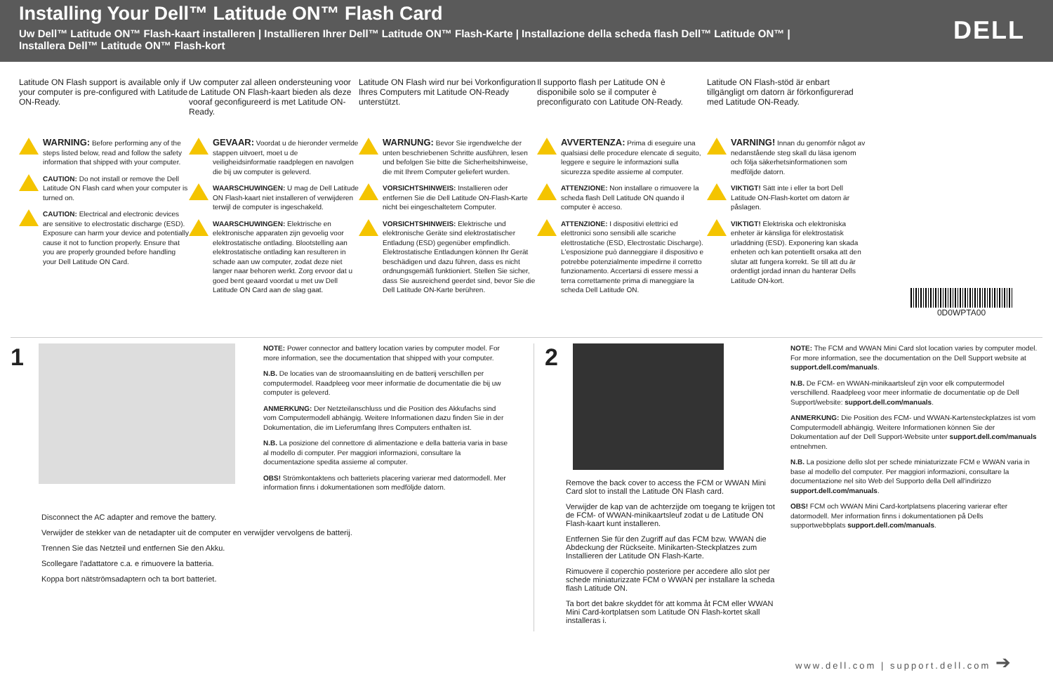Installing Your Dell™ Latitude ON™ Flash Card
Uw Dell™ Latitude ON™ Flash-kaart installeren | Installieren Ihrer Dell™ Latitude ON™ Flash-Karte | Installazione della scheda flash Dell™ Latitude ON™ | Installera Dell™ Latitude ON™ Flash-kort
DELL
Latitude ON Flash support is available only if your computer is pre-configured with Latitude ON-Ready.
WARNING: Before performing any of the steps listed below, read and follow the safety information that shipped with your computer.
CAUTION: Do not install or remove the Dell Latitude ON Flash card when your computer is turned on.
CAUTION: Electrical and electronic devices are sensitive to electrostatic discharge (ESD). Exposure can harm your device and potentially cause it not to function properly. Ensure that you are properly grounded before handling your Dell Latitude ON Card.
Uw computer zal alleen ondersteuning voor de Latitude ON Flash-kaart bieden als deze vooraf geconfigureerd is met Latitude ON-Ready.
GEVAAR: Voordat u de hieronder vermelde stappen uitvoert, moet u de veiligheidsinformatie raadplegen en navolgen die bij uw computer is geleverd.
WAARSCHUWINGEN: U mag de Dell Latitude ON Flash-kaart niet installeren of verwijderen terwijl de computer is ingeschakeld.
WAARSCHUWINGEN: Elektrische en elektronische apparaten zijn gevoelig voor elektrostatische ontlading. Blootstelling aan elektrostatische ontlading kan resulteren in schade aan uw computer, zodat deze niet langer naar behoren werkt. Zorg ervoor dat u goed bent geaard voordat u met uw Dell Latitude ON Card aan de slag gaat.
Latitude ON Flash wird nur bei Vorkonfiguration Ihres Computers mit Latitude ON-Ready unterstützt.
WARNUNG: Bevor Sie irgendwelche der unten beschriebenen Schritte ausführen, lesen und befolgen Sie bitte die Sicherheitshinweise, die mit Ihrem Computer geliefert wurden.
VORSICHTSHINWEIS: Installieren oder entfernen Sie die Dell Latitude ON-Flash-Karte nicht bei eingeschaltetem Computer.
VORSICHTSHINWEIS: Elektrische und elektronische Geräte sind elektrostatischer Entladung (ESD) gegenüber empfindlich. Elektrostatische Entladungen können Ihr Gerät beschädigen und dazu führen, dass es nicht ordnungsgemäß funktioniert. Stellen Sie sicher, dass Sie ausreichend geerdet sind, bevor Sie die Dell Latitude ON-Karte berühren.
Il supporto flash per Latitude ON è disponibile solo se il computer è preconfigurato con Latitude ON-Ready.
AVVERTENZA: Prima di eseguire una qualsiasi delle procedure elencate di seguito, leggere e seguire le informazioni sulla sicurezza spedite assieme al computer.
ATTENZIONE: Non installare o rimuovere la scheda flash Dell Latitude ON quando il computer è acceso.
ATTENZIONE: I dispositivi elettrici ed elettronici sono sensibili alle scariche elettrostatiche (ESD, Electrostatic Discharge). L'esposizione può danneggiare il dispositivo e potrebbe potenzialmente impedirne il corretto funzionamento. Accertarsi di essere messi a terra correttamente prima di maneggiare la scheda Dell Latitude ON.
Latitude ON Flash-stöd är enbart tillgängligt om datorn är förkonfigurerad med Latitude ON-Ready.
VARNING! Innan du genomför något av nedanstående steg skall du läsa igenom och följa säkerhetsinformationen som medföljde datorn.
VIKTIGT! Sätt inte i eller ta bort Dell Latitude ON-Flash-kortet om datorn är påslagen.
VIKTIGT! Elektriska och elektroniska enheter är känsliga för elektrostatisk urladdning (ESD). Exponering kan skada enheten och kan potentiellt orsaka att den slutar att fungera korrekt. Se till att du är ordentligt jordad innan du hanterar Dells Latitude ON-kort.
0D0WPTA00
1
NOTE: Power connector and battery location varies by computer model. For more information, see the documentation that shipped with your computer.
N.B. De locaties van de stroomaansluiting en de batterij verschillen per computermodel. Raadpleeg voor meer informatie de documentatie die bij uw computer is geleverd.
ANMERKUNG: Der Netzteilanschluss und die Position des Akkufachs sind vom Computermodell abhängig. Weitere Informationen dazu finden Sie in der Dokumentation, die im Lieferumfang Ihres Computers enthalten ist.
N.B. La posizione del connettore di alimentazione e della batteria varia in base al modello di computer. Per maggiori informazioni, consultare la documentazione spedita assieme al computer.
OBS! Strömkontaktens och batteriets placering varierar med datormodell. Mer information finns i dokumentationen som medföljde datorn.
Disconnect the AC adapter and remove the battery.
Verwijder de stekker van de netadapter uit de computer en verwijder vervolgens de batterij.
Trennen Sie das Netzteil und entfernen Sie den Akku.
Scollegare l'adattatore c.a. e rimuovere la batteria.
Koppa bort nätströmsadaptern och ta bort batteriet.
2
Remove the back cover to access the FCM or WWAN Mini Card slot to install the Latitude ON Flash card.
Verwijder de kap van de achterzijde om toegang te krijgen tot de FCM- of WWAN-minikaartsleuf zodat u de Latitude ON Flash-kaart kunt installeren.
Entfernen Sie für den Zugriff auf das FCM bzw. WWAN die Abdeckung der Rückseite. Minikarten-Steckplatzes zum Installieren der Latitude ON Flash-Karte.
Rimuovere il coperchio posteriore per accedere allo slot per schede miniaturizzate FCM o WWAN per installare la scheda flash Latitude ON.
Ta bort det bakre skyddet för att komma åt FCM eller WWAN Mini Card-kortplatsen som Latitude ON Flash-kortet skall installeras i.
NOTE: The FCM and WWAN Mini Card slot location varies by computer model. For more information, see the documentation on the Dell Support website at support.dell.com/manuals.
N.B. De FCM- en WWAN-minikaartsleuf zijn voor elk computermodel verschillend. Raadpleeg voor meer informatie de documentatie op de Dell Support/website: support.dell.com/manuals.
ANMERKUNG: Die Position des FCM- und WWAN-Kartensteckplatzes ist vom Computermodell abhängig. Weitere Informationen können Sie der Dokumentation auf der Dell Support-Website unter support.dell.com/manuals entnehmen.
N.B. La posizione dello slot per schede miniaturizzate FCM e WWAN varia in base al modello del computer. Per maggiori informazioni, consultare la documentazione nel sito Web del Supporto della Dell all'indirizzo support.dell.com/manuals.
OBS! FCM och WWAN Mini Card-kortplatsens placering varierar efter datormodell. Mer information finns i dokumentationen på Dells supportwebbplats support.dell.com/manuals.
www.dell.com | support.dell.com ➔